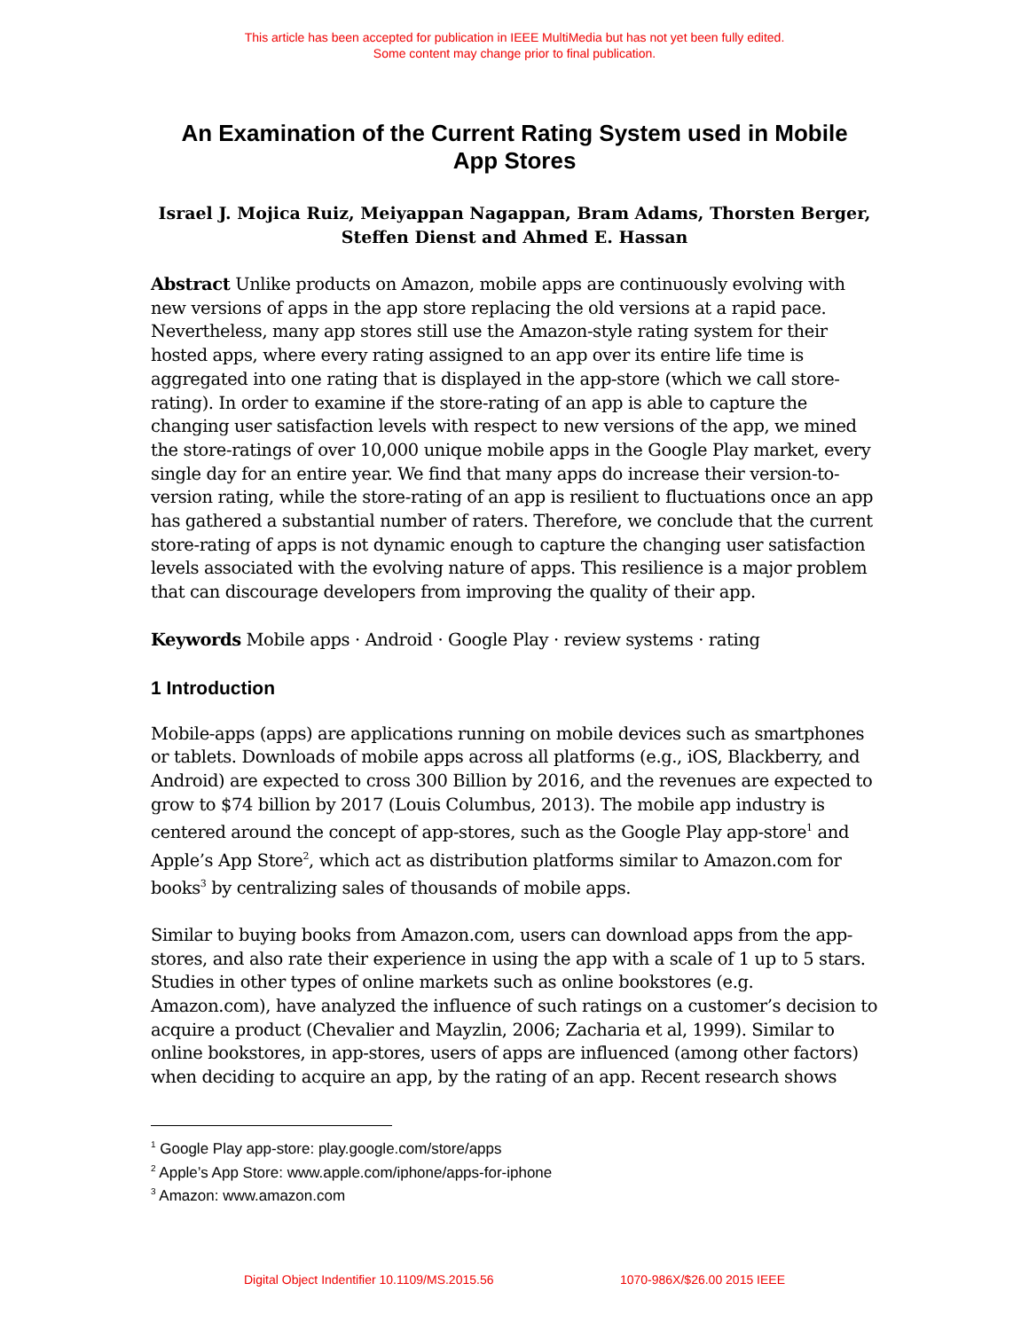This article has been accepted for publication in IEEE MultiMedia but has not yet been fully edited.
Some content may change prior to final publication.
An Examination of the Current Rating System used in Mobile App Stores
Israel J. Mojica Ruiz, Meiyappan Nagappan, Bram Adams, Thorsten Berger,
Steffen Dienst and Ahmed E. Hassan
Abstract Unlike products on Amazon, mobile apps are continuously evolving with new versions of apps in the app store replacing the old versions at a rapid pace. Nevertheless, many app stores still use the Amazon-style rating system for their hosted apps, where every rating assigned to an app over its entire life time is aggregated into one rating that is displayed in the app-store (which we call store-rating). In order to examine if the store-rating of an app is able to capture the changing user satisfaction levels with respect to new versions of the app, we mined the store-ratings of over 10,000 unique mobile apps in the Google Play market, every single day for an entire year. We find that many apps do increase their version-to-version rating, while the store-rating of an app is resilient to fluctuations once an app has gathered a substantial number of raters. Therefore, we conclude that the current store-rating of apps is not dynamic enough to capture the changing user satisfaction levels associated with the evolving nature of apps. This resilience is a major problem that can discourage developers from improving the quality of their app.
Keywords Mobile apps · Android · Google Play · review systems · rating
1 Introduction
Mobile-apps (apps) are applications running on mobile devices such as smartphones or tablets. Downloads of mobile apps across all platforms (e.g., iOS, Blackberry, and Android) are expected to cross 300 Billion by 2016, and the revenues are expected to grow to $74 billion by 2017 (Louis Columbus, 2013). The mobile app industry is centered around the concept of app-stores, such as the Google Play app-store<sup>1</sup> and Apple’s App Store<sup>2</sup>, which act as distribution platforms similar to Amazon.com for books<sup>3</sup> by centralizing sales of thousands of mobile apps.
Similar to buying books from Amazon.com, users can download apps from the app-stores, and also rate their experience in using the app with a scale of 1 up to 5 stars. Studies in other types of online markets such as online bookstores (e.g. Amazon.com), have analyzed the influence of such ratings on a customer’s decision to acquire a product (Chevalier and Mayzlin, 2006; Zacharia et al, 1999). Similar to online bookstores, in app-stores, users of apps are influenced (among other factors) when deciding to acquire an app, by the rating of an app. Recent research shows
<sup>1</sup> Google Play app-store: play.google.com/store/apps
<sup>2</sup> Apple’s App Store: www.apple.com/iphone/apps-for-iphone
<sup>3</sup> Amazon: www.amazon.com
Digital Object Indentifier 10.1109/MS.2015.56 1070-986X/$26.00 2015 IEEE